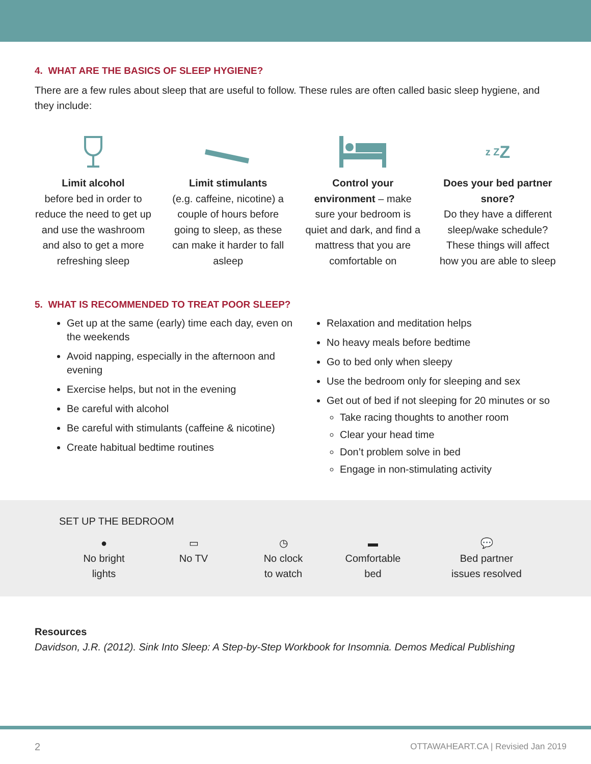4. WHAT ARE THE BASICS OF SLEEP HYGIENE?
There are a few rules about sleep that are useful to follow. These rules are often called basic sleep hygiene, and they include:
Limit alcohol
before bed in order to reduce the need to get up and use the washroom and also to get a more refreshing sleep
Limit stimulants
(e.g. caffeine, nicotine) a couple of hours before going to sleep, as these can make it harder to fall asleep
Control your environment – make sure your bedroom is quiet and dark, and find a mattress that you are comfortable on
z Z Z
Does your bed partner snore?
Do they have a different sleep/wake schedule? These things will affect how you are able to sleep
5. WHAT IS RECOMMENDED TO TREAT POOR SLEEP?
Get up at the same (early) time each day, even on the weekends
Avoid napping, especially in the afternoon and evening
Exercise helps, but not in the evening
Be careful with alcohol
Be careful with stimulants (caffeine & nicotine)
Create habitual bedtime routines
Relaxation and meditation helps
No heavy meals before bedtime
Go to bed only when sleepy
Use the bedroom only for sleeping and sex
Get out of bed if not sleeping for 20 minutes or so
Take racing thoughts to another room
Clear your head time
Don’t problem solve in bed
Engage in non-stimulating activity
SET UP THE BEDROOM
●
No bright
lights
▭
No TV
◷
No clock
to watch
▬
Comfortable
bed
💬
Bed partner
issues resolved
Resources
Davidson, J.R. (2012). Sink Into Sleep: A Step-by-Step Workbook for Insomnia. Demos Medical Publishing
2 OTTAWAHEART.CA | Revisied Jan 2019